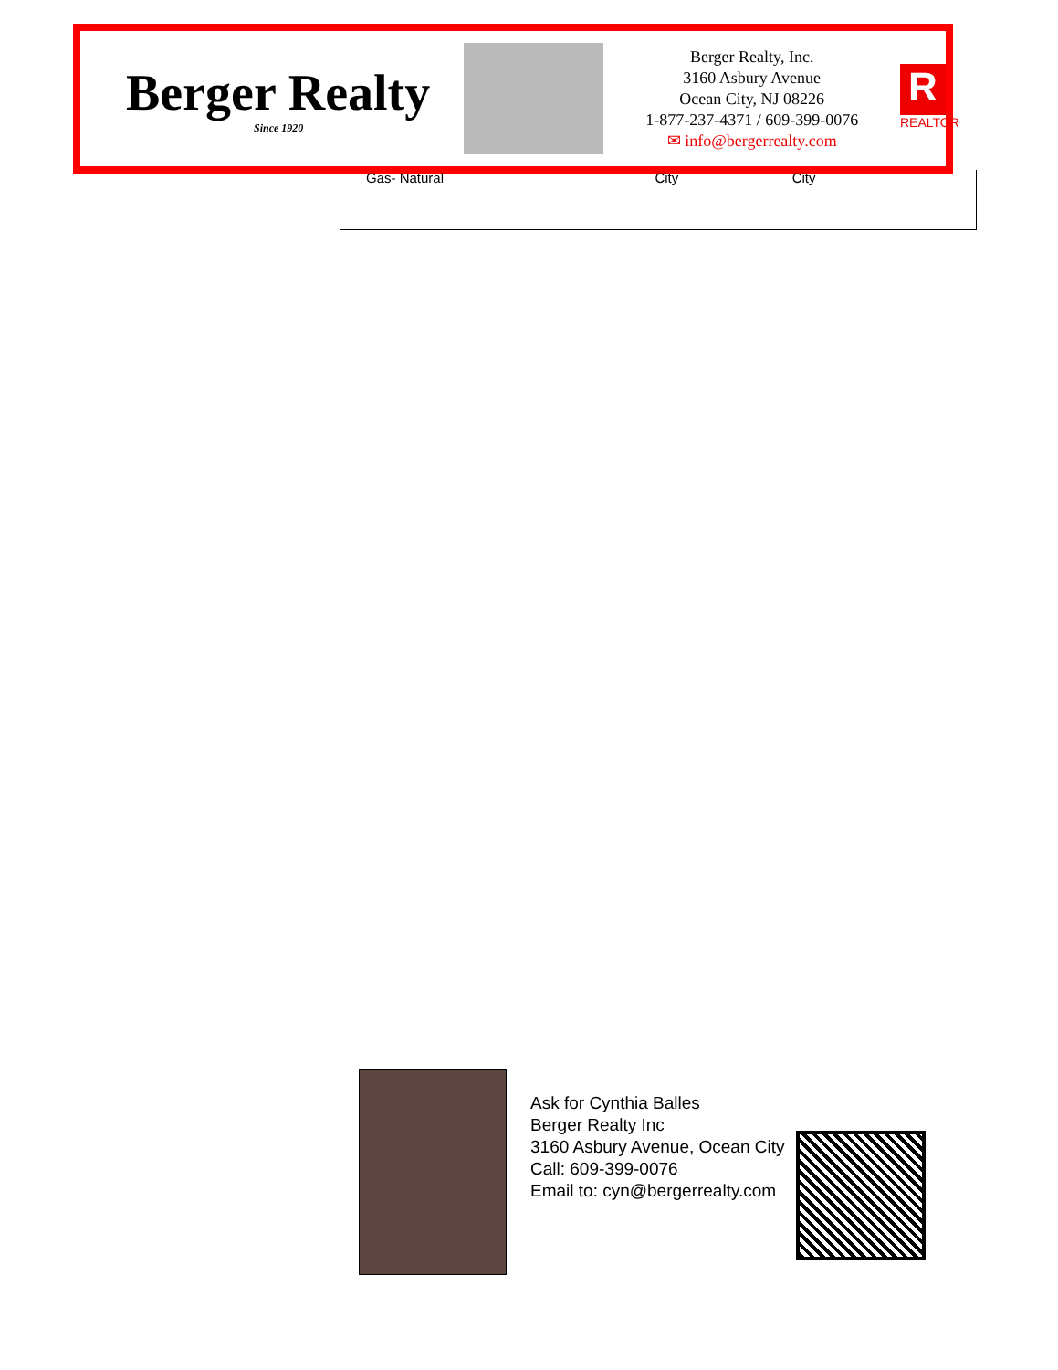Berger Realty
Since 1920
Berger Realty, Inc.
3160 Asbury Avenue
Ocean City, NJ 08226
1-877-237-4371 / 609-399-0076
✉ info@bergerrealty.com
R
REALTOR
| Gas- Natural | City | City | |
Ask for Cynthia Balles
Berger Realty Inc
3160 Asbury Avenue, Ocean City
Call: 609-399-0076
Email to: cyn@bergerrealty.com